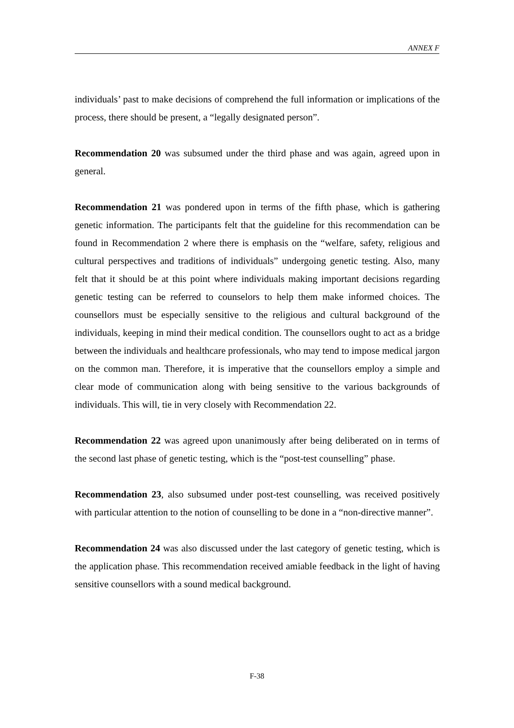ANNEX F
individuals’ past to make decisions of comprehend the full information or implications of the process, there should be present, a “legally designated person”.
Recommendation 20 was subsumed under the third phase and was again, agreed upon in general.
Recommendation 21 was pondered upon in terms of the fifth phase, which is gathering genetic information. The participants felt that the guideline for this recommendation can be found in Recommendation 2 where there is emphasis on the “welfare, safety, religious and cultural perspectives and traditions of individuals” undergoing genetic testing. Also, many felt that it should be at this point where individuals making important decisions regarding genetic testing can be referred to counselors to help them make informed choices. The counsellors must be especially sensitive to the religious and cultural background of the individuals, keeping in mind their medical condition. The counsellors ought to act as a bridge between the individuals and healthcare professionals, who may tend to impose medical jargon on the common man. Therefore, it is imperative that the counsellors employ a simple and clear mode of communication along with being sensitive to the various backgrounds of individuals. This will, tie in very closely with Recommendation 22.
Recommendation 22 was agreed upon unanimously after being deliberated on in terms of the second last phase of genetic testing, which is the “post-test counselling” phase.
Recommendation 23, also subsumed under post-test counselling, was received positively with particular attention to the notion of counselling to be done in a “non-directive manner”.
Recommendation 24 was also discussed under the last category of genetic testing, which is the application phase. This recommendation received amiable feedback in the light of having sensitive counsellors with a sound medical background.
F-38